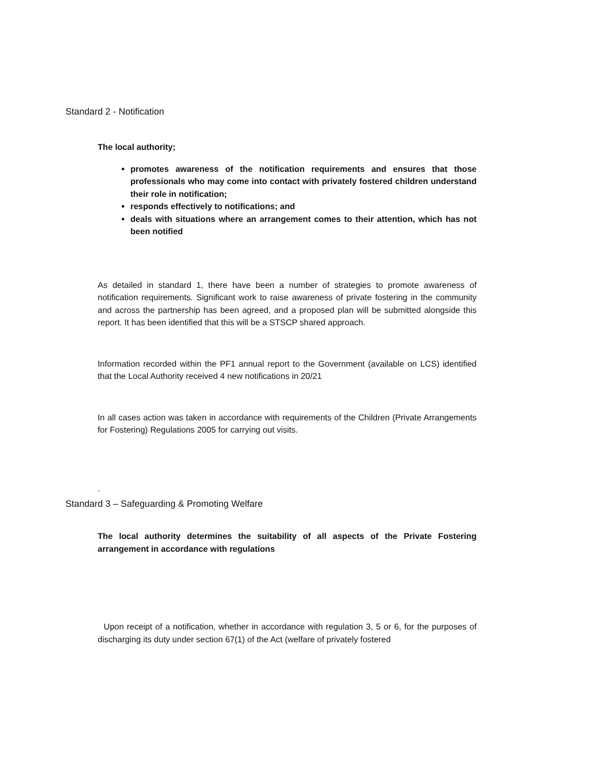Standard 2 - Notification
The local authority;
promotes awareness of the notification requirements and ensures that those professionals who may come into contact with privately fostered children understand their role in notification;
responds effectively to notifications; and
deals with situations where an arrangement comes to their attention, which has not been notified
As detailed in standard 1, there have been a number of strategies to promote awareness of notification requirements. Significant work to raise awareness of private fostering in the community and across the partnership has been agreed, and a proposed plan will be submitted alongside this report. It has been identified that this will be a STSCP shared approach.
Information recorded within the PF1 annual report to the Government (available on LCS) identified that the Local Authority received 4 new notifications in 20/21
In all cases action was taken in accordance with requirements of the Children (Private Arrangements for Fostering) Regulations 2005 for carrying out visits.
.
Standard 3 – Safeguarding & Promoting Welfare
The local authority determines the suitability of all aspects of the Private Fostering arrangement in accordance with regulations
Upon receipt of a notification, whether in accordance with regulation 3, 5 or 6, for the purposes of discharging its duty under section 67(1) of the Act (welfare of privately fostered